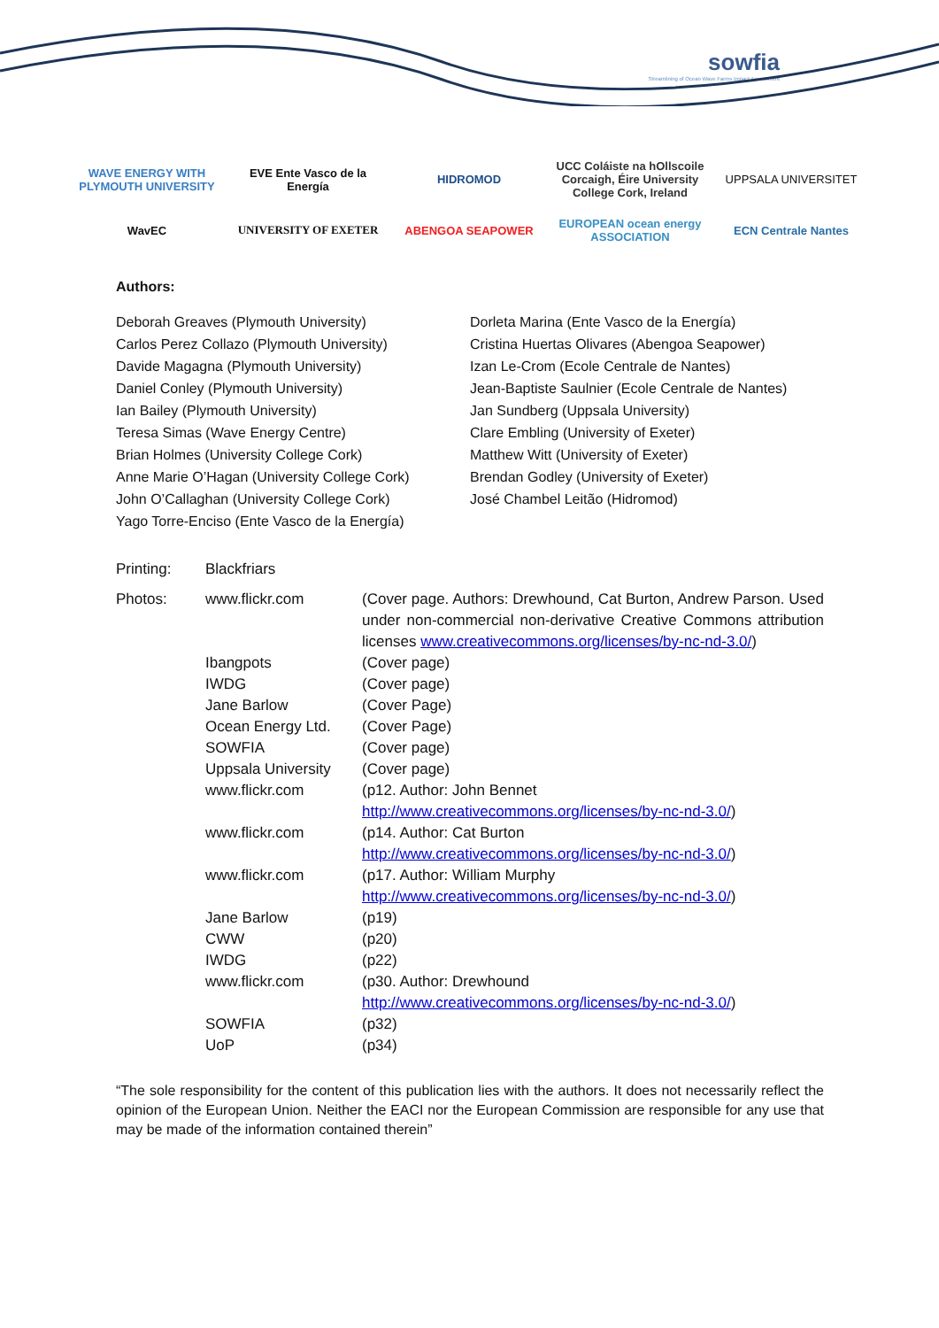sowfia
Streamlining of Ocean Wave Farms Impact Assessment
WAVE ENERGY WITH PLYMOUTH UNIVERSITY
EVE Ente Vasco de la Energía
HIDROMOD
UCC Coláiste na hOllscoile Corcaigh, Éire University College Cork, Ireland
UPPSALA UNIVERSITET
WavEC
UNIVERSITY OF EXETER
ABENGOA SEAPOWER
EUROPEAN ocean energy ASSOCIATION
ECN Centrale Nantes
Authors:
Deborah Greaves (Plymouth University)
Carlos Perez Collazo (Plymouth University)
Davide Magagna (Plymouth University)
Daniel Conley (Plymouth University)
Ian Bailey (Plymouth University)
Teresa Simas (Wave Energy Centre)
Brian Holmes (University College Cork)
Anne Marie O’Hagan (University College Cork)
John O’Callaghan (University College Cork)
Yago Torre-Enciso (Ente Vasco de la Energía)
Dorleta Marina (Ente Vasco de la Energía)
Cristina Huertas Olivares (Abengoa Seapower)
Izan Le-Crom (Ecole Centrale de Nantes)
Jean-Baptiste Saulnier (Ecole Centrale de Nantes)
Jan Sundberg (Uppsala University)
Clare Embling (University of Exeter)
Matthew Witt (University of Exeter)
Brendan Godley (University of Exeter)
José Chambel Leitão (Hidromod)
| Printing: | Blackfriars | |
| Photos: | www.flickr.com | (Cover page. Authors: Drewhound, Cat Burton, Andrew Parson. Used under non-commercial non-derivative Creative Commons attribution licenses www.creativecommons.org/licenses/by-nc-nd-3.0/ ) |
| | Ibangpots | (Cover page) |
| | IWDG | (Cover page) |
| | Jane Barlow | (Cover Page) |
| | Ocean Energy Ltd. | (Cover Page) |
| | SOWFIA | (Cover page) |
| | Uppsala University | (Cover page) |
| | www.flickr.com | (p12. Author: John Bennet http://www.creativecommons.org/licenses/by-nc-nd-3.0/ ) |
| | www.flickr.com | (p14. Author: Cat Burton http://www.creativecommons.org/licenses/by-nc-nd-3.0/ ) |
| | www.flickr.com | (p17. Author: William Murphy http://www.creativecommons.org/licenses/by-nc-nd-3.0/ ) |
| | Jane Barlow | (p19) |
| | CWW | (p20) |
| | IWDG | (p22) |
| | www.flickr.com | (p30. Author: Drewhound http://www.creativecommons.org/licenses/by-nc-nd-3.0/ ) |
| | SOWFIA | (p32) |
| | UoP | (p34) |
“The sole responsibility for the content of this publication lies with the authors. It does not necessarily reflect the opinion of the European Union. Neither the EACI nor the European Commission are responsible for any use that may be made of the information contained therein”